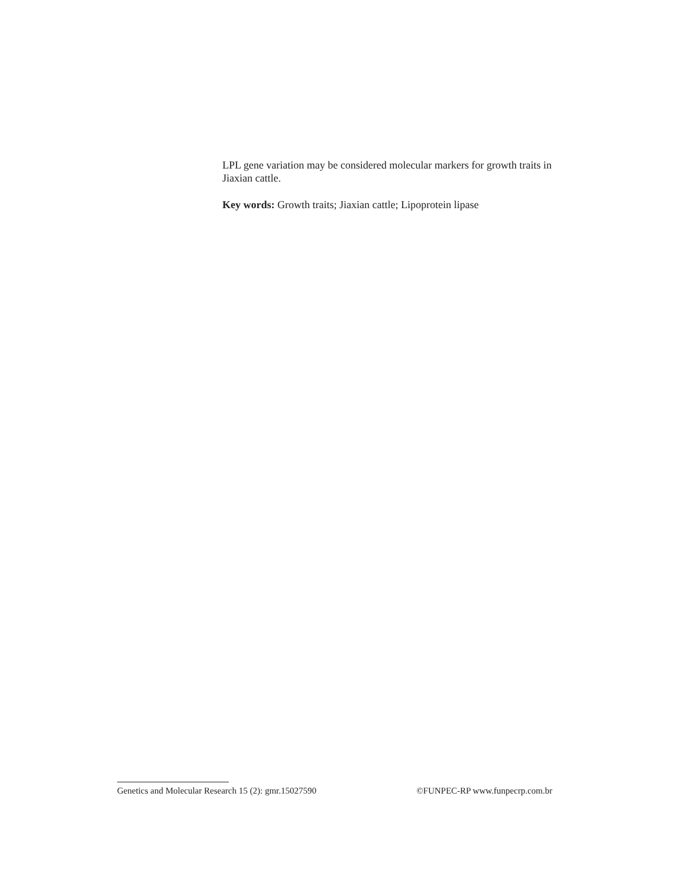LPL gene variation may be considered molecular markers for growth traits in Jiaxian cattle.
Key words: Growth traits; Jiaxian cattle; Lipoprotein lipase
Genetics and Molecular Research 15 (2): gmr.15027590 ©FUNPEC-RP www.funpecrp.com.br